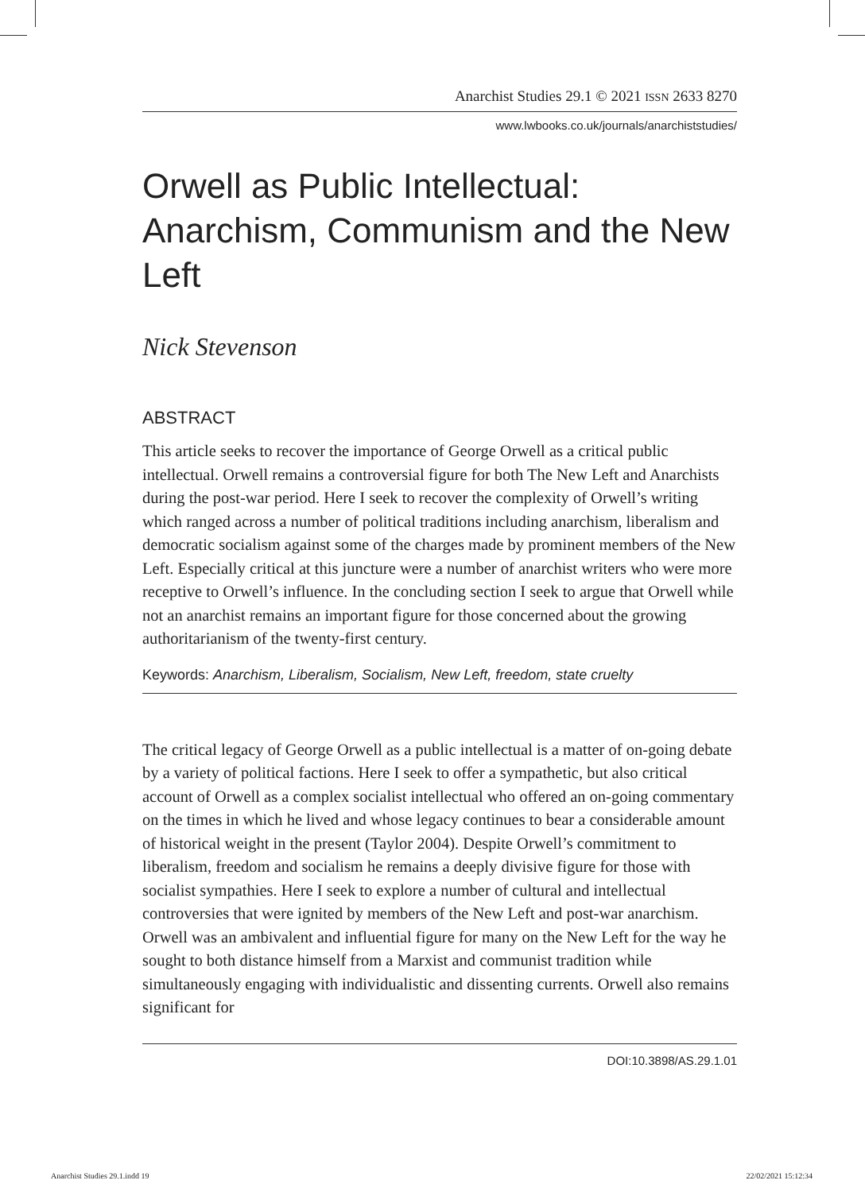Anarchist Studies 29.1 © 2021 ISSN 2633 8270
www.lwbooks.co.uk/journals/anarchiststudies/
Orwell as Public Intellectual: Anarchism, Communism and the New Left
Nick Stevenson
ABSTRACT
This article seeks to recover the importance of George Orwell as a critical public intellectual. Orwell remains a controversial figure for both The New Left and Anarchists during the post-war period. Here I seek to recover the complexity of Orwell’s writing which ranged across a number of political traditions including anarchism, liberalism and democratic socialism against some of the charges made by prominent members of the New Left. Especially critical at this juncture were a number of anarchist writers who were more receptive to Orwell’s influence. In the concluding section I seek to argue that Orwell while not an anarchist remains an important figure for those concerned about the growing authoritarianism of the twenty-first century.
Keywords: Anarchism, Liberalism, Socialism, New Left, freedom, state cruelty
The critical legacy of George Orwell as a public intellectual is a matter of on-going debate by a variety of political factions. Here I seek to offer a sympathetic, but also critical account of Orwell as a complex socialist intellectual who offered an on-going commentary on the times in which he lived and whose legacy continues to bear a considerable amount of historical weight in the present (Taylor 2004). Despite Orwell’s commitment to liberalism, freedom and socialism he remains a deeply divisive figure for those with socialist sympathies. Here I seek to explore a number of cultural and intellectual controversies that were ignited by members of the New Left and post-war anarchism. Orwell was an ambivalent and influential figure for many on the New Left for the way he sought to both distance himself from a Marxist and communist tradition while simultaneously engaging with individualistic and dissenting currents. Orwell also remains significant for
DOI:10.3898/AS.29.1.01
Anarchist Studies 29.1.indd 19 22/02/2021 15:12:34